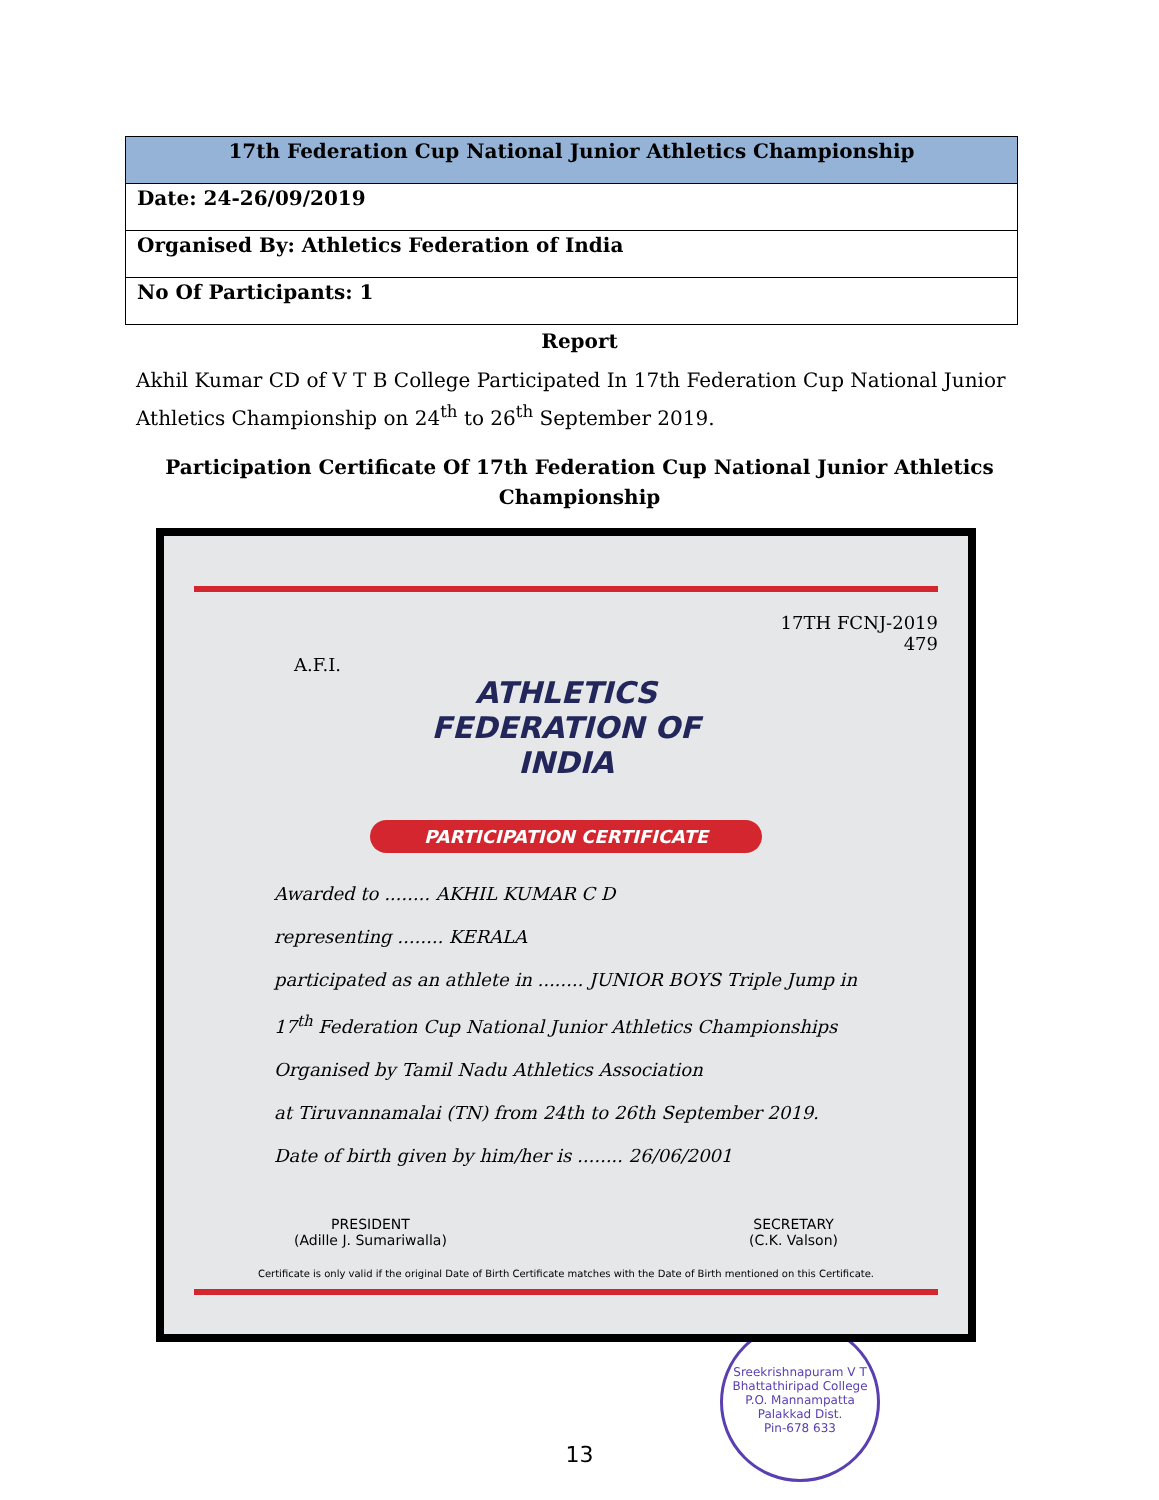| 17th Federation Cup National Junior Athletics Championship |
| --- |
| Date: 24-26/09/2019 |
| Organised By: Athletics Federation of India |
| No Of Participants: 1 |
Report
Akhil Kumar CD of V T B College Participated In 17th Federation Cup National Junior Athletics Championship on 24<sup>th</sup> to 26<sup>th</sup> September 2019.
Participation Certificate Of 17th Federation Cup National Junior Athletics
Championship
17TH FCNJ-2019
479
A.F.I.
ATHLETICS
FEDERATION OF
INDIA
PARTICIPATION CERTIFICATE
Awarded to ........ AKHIL KUMAR C D
representing ........ KERALA
participated as an athlete in ........ JUNIOR BOYS Triple Jump in
17<sup>th</sup> Federation Cup National Junior Athletics Championships
Organised by Tamil Nadu Athletics Association
at Tiruvannamalai (TN) from 24th to 26th September 2019.
Date of birth given by him/her is ........ 26/06/2001
PRESIDENT
(Adille J. Sumariwalla)
SECRETARY
(C.K. Valson)
Certificate is only valid if the original Date of Birth Certificate matches with the Date of Birth mentioned on this Certificate.
Sreekrishnapuram V T Bhattathiripad College
P.O. Mannampatta
Palakkad Dist.
Pin-678 633
13